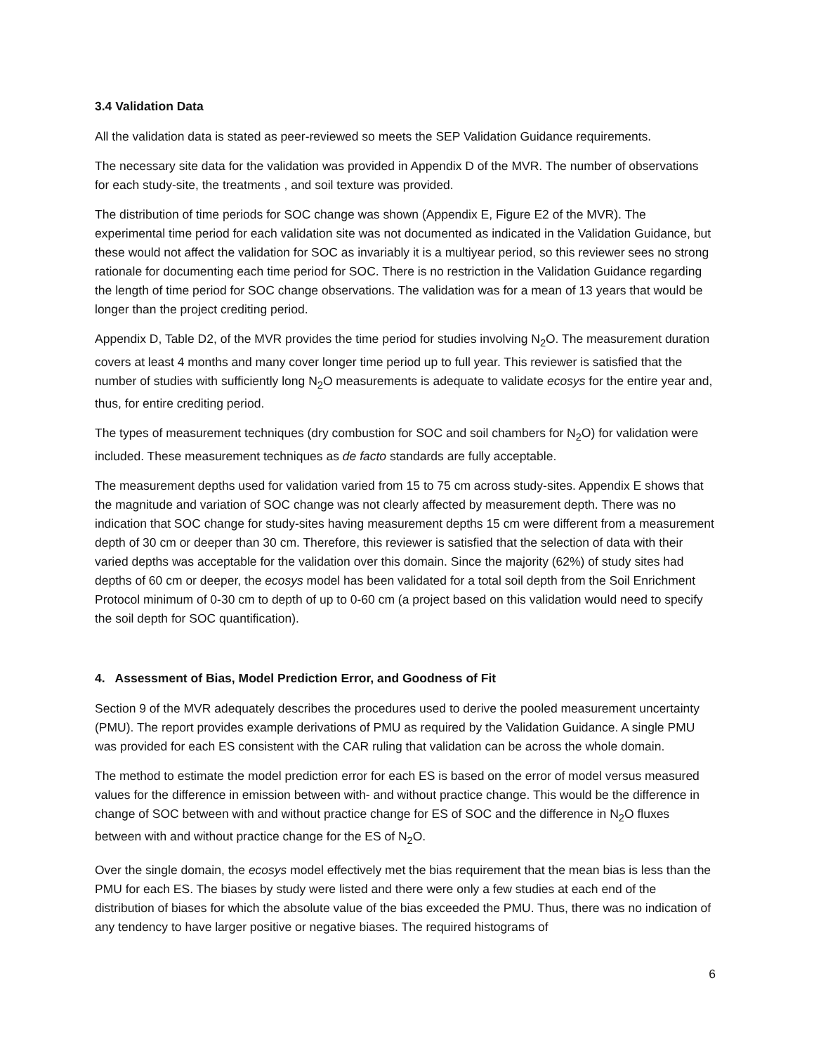3.4 Validation Data
All the validation data is stated as peer-reviewed so meets the SEP Validation Guidance requirements.
The necessary site data for the validation was provided in Appendix D of the MVR. The number of observations for each study-site, the treatments , and soil texture was provided.
The distribution of time periods for SOC change was shown (Appendix E, Figure E2 of the MVR). The experimental time period for each validation site was not documented as indicated in the Validation Guidance, but these would not affect the validation for SOC as invariably it is a multiyear period, so this reviewer sees no strong rationale for documenting each time period for SOC. There is no restriction in the Validation Guidance regarding the length of time period for SOC change observations. The validation was for a mean of 13 years that would be longer than the project crediting period.
Appendix D, Table D2, of the MVR provides the time period for studies involving N<sub>2</sub>O. The measurement duration covers at least 4 months and many cover longer time period up to full year. This reviewer is satisfied that the number of studies with sufficiently long N<sub>2</sub>O measurements is adequate to validate ecosys for the entire year and, thus, for entire crediting period.
The types of measurement techniques (dry combustion for SOC and soil chambers for N<sub>2</sub>O) for validation were included. These measurement techniques as de facto standards are fully acceptable.
The measurement depths used for validation varied from 15 to 75 cm across study-sites. Appendix E shows that the magnitude and variation of SOC change was not clearly affected by measurement depth. There was no indication that SOC change for study-sites having measurement depths 15 cm were different from a measurement depth of 30 cm or deeper than 30 cm. Therefore, this reviewer is satisfied that the selection of data with their varied depths was acceptable for the validation over this domain. Since the majority (62%) of study sites had depths of 60 cm or deeper, the ecosys model has been validated for a total soil depth from the Soil Enrichment Protocol minimum of 0-30 cm to depth of up to 0-60 cm (a project based on this validation would need to specify the soil depth for SOC quantification).
4. Assessment of Bias, Model Prediction Error, and Goodness of Fit
Section 9 of the MVR adequately describes the procedures used to derive the pooled measurement uncertainty (PMU). The report provides example derivations of PMU as required by the Validation Guidance. A single PMU was provided for each ES consistent with the CAR ruling that validation can be across the whole domain.
The method to estimate the model prediction error for each ES is based on the error of model versus measured values for the difference in emission between with- and without practice change. This would be the difference in change of SOC between with and without practice change for ES of SOC and the difference in N<sub>2</sub>O fluxes between with and without practice change for the ES of N<sub>2</sub>O.
Over the single domain, the ecosys model effectively met the bias requirement that the mean bias is less than the PMU for each ES. The biases by study were listed and there were only a few studies at each end of the distribution of biases for which the absolute value of the bias exceeded the PMU. Thus, there was no indication of any tendency to have larger positive or negative biases. The required histograms of
6